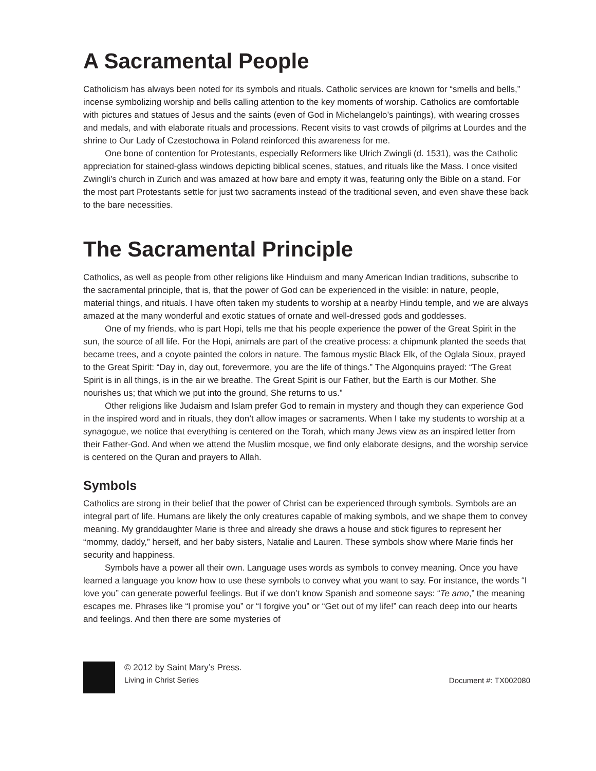A Sacramental People
Catholicism has always been noted for its symbols and rituals. Catholic services are known for “smells and bells,” incense symbolizing worship and bells calling attention to the key moments of worship. Catholics are comfortable with pictures and statues of Jesus and the saints (even of God in Michelangelo’s paintings), with wearing crosses and medals, and with elaborate rituals and processions. Recent visits to vast crowds of pilgrims at Lourdes and the shrine to Our Lady of Czestochowa in Poland reinforced this awareness for me.
One bone of contention for Protestants, especially Reformers like Ulrich Zwingli (d. 1531), was the Catholic appreciation for stained-glass windows depicting biblical scenes, statues, and rituals like the Mass. I once visited Zwingli’s church in Zurich and was amazed at how bare and empty it was, featuring only the Bible on a stand. For the most part Protestants settle for just two sacraments instead of the traditional seven, and even shave these back to the bare necessities.
The Sacramental Principle
Catholics, as well as people from other religions like Hinduism and many American Indian traditions, subscribe to the sacramental principle, that is, that the power of God can be experienced in the visible: in nature, people, material things, and rituals. I have often taken my students to worship at a nearby Hindu temple, and we are always amazed at the many wonderful and exotic statues of ornate and well-dressed gods and goddesses.
One of my friends, who is part Hopi, tells me that his people experience the power of the Great Spirit in the sun, the source of all life. For the Hopi, animals are part of the creative process: a chipmunk planted the seeds that became trees, and a coyote painted the colors in nature. The famous mystic Black Elk, of the Oglala Sioux, prayed to the Great Spirit: “Day in, day out, forevermore, you are the life of things.” The Algonquins prayed: “The Great Spirit is in all things, is in the air we breathe. The Great Spirit is our Father, but the Earth is our Mother. She nourishes us; that which we put into the ground, She returns to us.”
Other religions like Judaism and Islam prefer God to remain in mystery and though they can experience God in the inspired word and in rituals, they don’t allow images or sacraments. When I take my students to worship at a synagogue, we notice that everything is centered on the Torah, which many Jews view as an inspired letter from their Father-God. And when we attend the Muslim mosque, we find only elaborate designs, and the worship service is centered on the Quran and prayers to Allah.
Symbols
Catholics are strong in their belief that the power of Christ can be experienced through symbols. Symbols are an integral part of life. Humans are likely the only creatures capable of making symbols, and we shape them to convey meaning. My granddaughter Marie is three and already she draws a house and stick figures to represent her “mommy, daddy,” herself, and her baby sisters, Natalie and Lauren. These symbols show where Marie finds her security and happiness.
Symbols have a power all their own. Language uses words as symbols to convey meaning. Once you have learned a language you know how to use these symbols to convey what you want to say. For instance, the words “I love you” can generate powerful feelings. But if we don’t know Spanish and someone says: “Te amo,” the meaning escapes me. Phrases like “I promise you” or “I forgive you” or “Get out of my life!” can reach deep into our hearts and feelings. And then there are some mysteries of
© 2012 by Saint Mary’s Press.
Living in Christ Series
Document #: TX002080